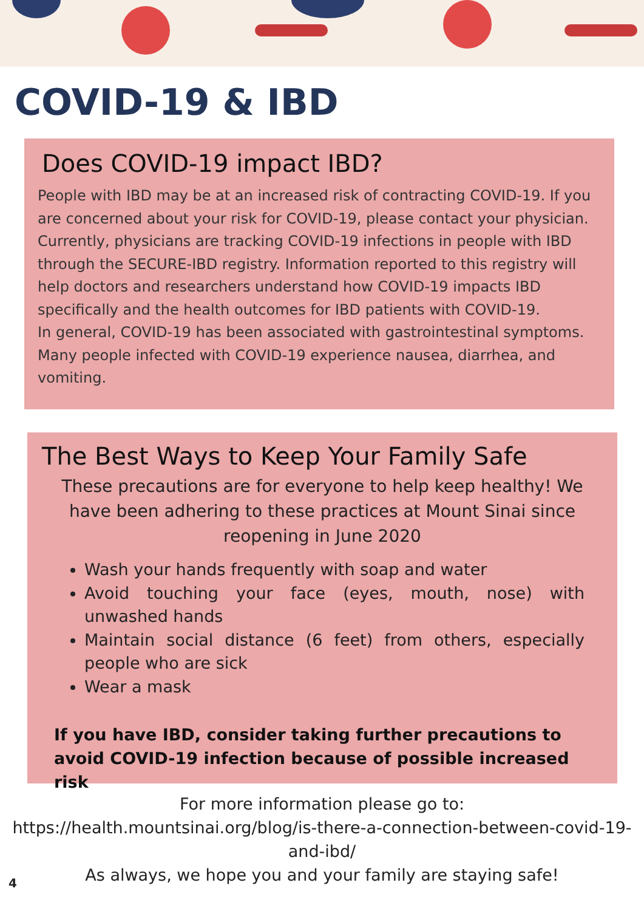COVID-19 & IBD
Does COVID-19 impact IBD?
People with IBD may be at an increased risk of contracting COVID-19. If you are concerned about your risk for COVID-19, please contact your physician. Currently, physicians are tracking COVID-19 infections in people with IBD through the SECURE-IBD registry. Information reported to this registry will help doctors and researchers understand how COVID-19 impacts IBD specifically and the health outcomes for IBD patients with COVID-19.
In general, COVID-19 has been associated with gastrointestinal symptoms. Many people infected with COVID-19 experience nausea, diarrhea, and vomiting.
The Best Ways to Keep Your Family Safe
These precautions are for everyone to help keep healthy! We have been adhering to these practices at Mount Sinai since reopening in June 2020
Wash your hands frequently with soap and water
Avoid touching your face (eyes, mouth, nose) with unwashed hands
Maintain social distance (6 feet) from others, especially people who are sick
Wear a mask
If you have IBD, consider taking further precautions to avoid COVID-19 infection because of possible increased risk
For more information please go to:
https://health.mountsinai.org/blog/is-there-a-connection-between-covid-19-and-ibd/
As always, we hope you and your family are staying safe!
4